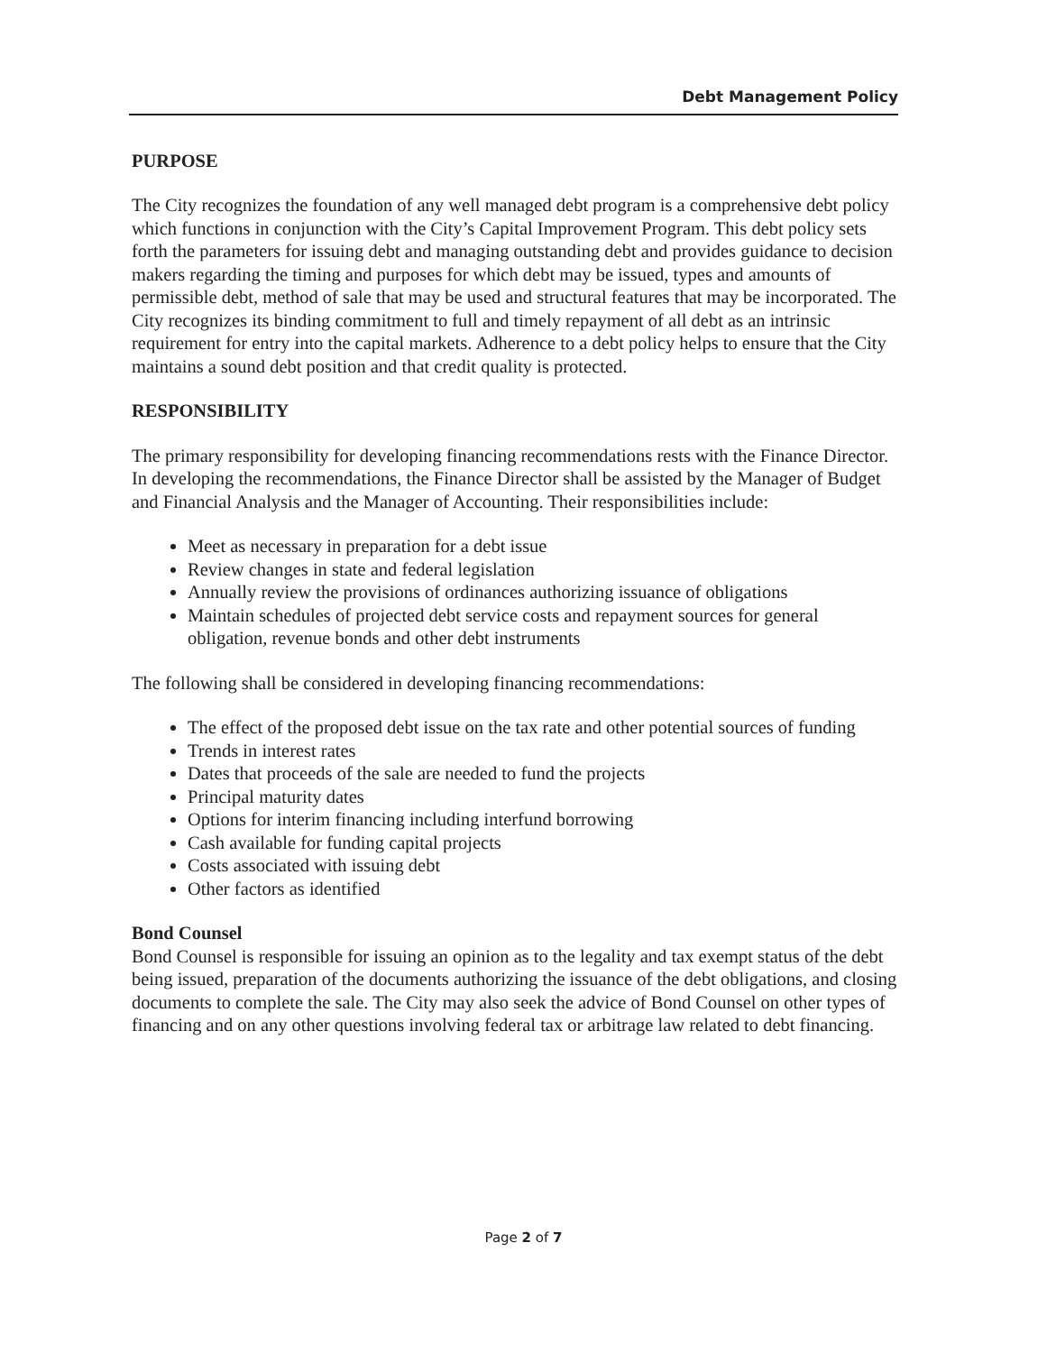Debt Management Policy
PURPOSE
The City recognizes the foundation of any well managed debt program is a comprehensive debt policy which functions in conjunction with the City’s Capital Improvement Program. This debt policy sets forth the parameters for issuing debt and managing outstanding debt and provides guidance to decision makers regarding the timing and purposes for which debt may be issued, types and amounts of permissible debt, method of sale that may be used and structural features that may be incorporated. The City recognizes its binding commitment to full and timely repayment of all debt as an intrinsic requirement for entry into the capital markets. Adherence to a debt policy helps to ensure that the City maintains a sound debt position and that credit quality is protected.
RESPONSIBILITY
The primary responsibility for developing financing recommendations rests with the Finance Director. In developing the recommendations, the Finance Director shall be assisted by the Manager of Budget and Financial Analysis and the Manager of Accounting. Their responsibilities include:
Meet as necessary in preparation for a debt issue
Review changes in state and federal legislation
Annually review the provisions of ordinances authorizing issuance of obligations
Maintain schedules of projected debt service costs and repayment sources for general obligation, revenue bonds and other debt instruments
The following shall be considered in developing financing recommendations:
The effect of the proposed debt issue on the tax rate and other potential sources of funding
Trends in interest rates
Dates that proceeds of the sale are needed to fund the projects
Principal maturity dates
Options for interim financing including interfund borrowing
Cash available for funding capital projects
Costs associated with issuing debt
Other factors as identified
Bond Counsel
Bond Counsel is responsible for issuing an opinion as to the legality and tax exempt status of the debt being issued, preparation of the documents authorizing the issuance of the debt obligations, and closing documents to complete the sale. The City may also seek the advice of Bond Counsel on other types of financing and on any other questions involving federal tax or arbitrage law related to debt financing.
Page 2 of 7